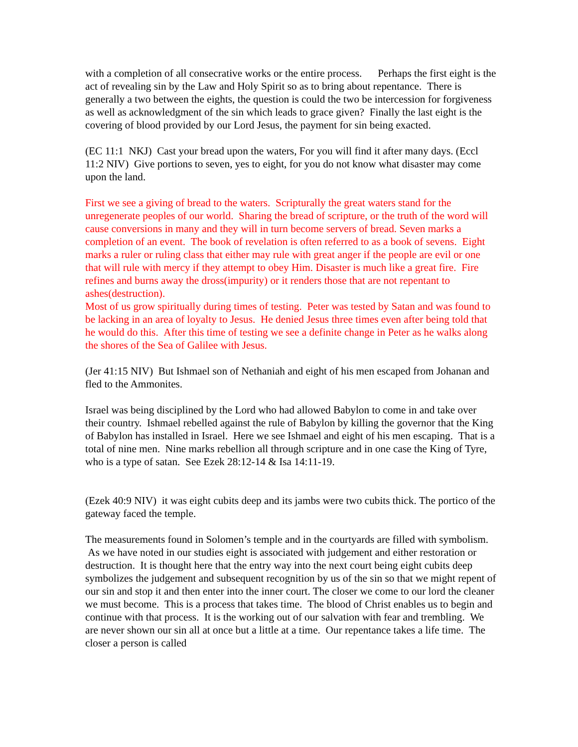with a completion of all consecrative works or the entire process. Perhaps the first eight is the act of revealing sin by the Law and Holy Spirit so as to bring about repentance. There is generally a two between the eights, the question is could the two be intercession for forgiveness as well as acknowledgment of the sin which leads to grace given? Finally the last eight is the covering of blood provided by our Lord Jesus, the payment for sin being exacted.
(EC 11:1 NKJ) Cast your bread upon the waters, For you will find it after many days. (Eccl 11:2 NIV) Give portions to seven, yes to eight, for you do not know what disaster may come upon the land.
First we see a giving of bread to the waters. Scripturally the great waters stand for the unregenerate peoples of our world. Sharing the bread of scripture, or the truth of the word will cause conversions in many and they will in turn become servers of bread. Seven marks a completion of an event. The book of revelation is often referred to as a book of sevens. Eight marks a ruler or ruling class that either may rule with great anger if the people are evil or one that will rule with mercy if they attempt to obey Him. Disaster is much like a great fire. Fire refines and burns away the dross(impurity) or it renders those that are not repentant to ashes(destruction).
Most of us grow spiritually during times of testing. Peter was tested by Satan and was found to be lacking in an area of loyalty to Jesus. He denied Jesus three times even after being told that he would do this. After this time of testing we see a definite change in Peter as he walks along the shores of the Sea of Galilee with Jesus.
(Jer 41:15 NIV) But Ishmael son of Nethaniah and eight of his men escaped from Johanan and fled to the Ammonites.
Israel was being disciplined by the Lord who had allowed Babylon to come in and take over their country. Ishmael rebelled against the rule of Babylon by killing the governor that the King of Babylon has installed in Israel. Here we see Ishmael and eight of his men escaping. That is a total of nine men. Nine marks rebellion all through scripture and in one case the King of Tyre, who is a type of satan. See Ezek 28:12-14 & Isa 14:11-19.
(Ezek 40:9 NIV) it was eight cubits deep and its jambs were two cubits thick. The portico of the gateway faced the temple.
The measurements found in Solomen’s temple and in the courtyards are filled with symbolism. As we have noted in our studies eight is associated with judgement and either restoration or destruction. It is thought here that the entry way into the next court being eight cubits deep symbolizes the judgement and subsequent recognition by us of the sin so that we might repent of our sin and stop it and then enter into the inner court. The closer we come to our lord the cleaner we must become. This is a process that takes time. The blood of Christ enables us to begin and continue with that process. It is the working out of our salvation with fear and trembling. We are never shown our sin all at once but a little at a time. Our repentance takes a life time. The closer a person is called